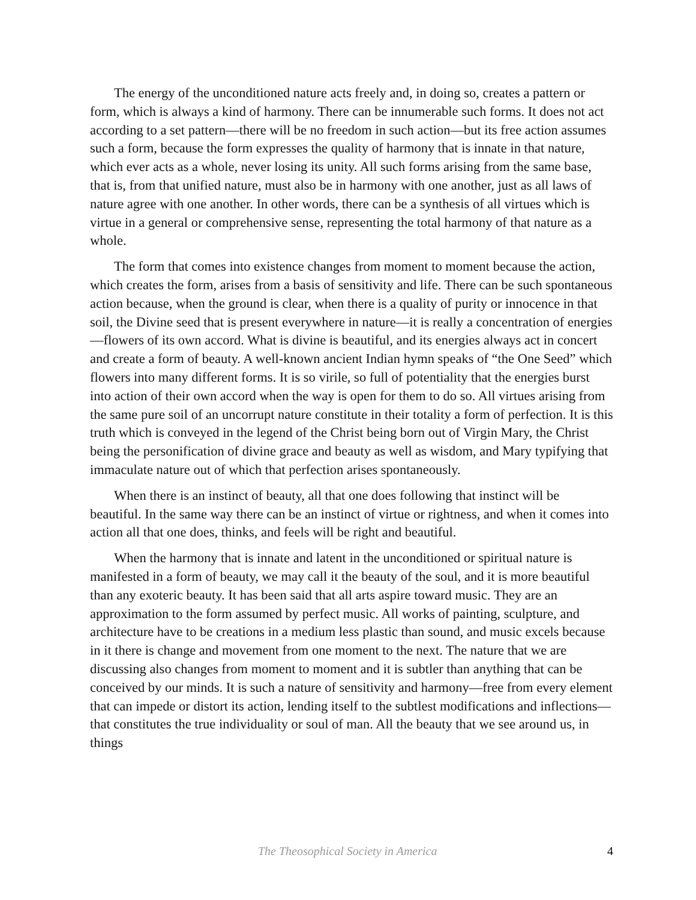The energy of the unconditioned nature acts freely and, in doing so, creates a pattern or form, which is always a kind of harmony. There can be innumerable such forms. It does not act according to a set pattern—there will be no freedom in such action—but its free action assumes such a form, because the form expresses the quality of harmony that is innate in that nature, which ever acts as a whole, never losing its unity. All such forms arising from the same base, that is, from that unified nature, must also be in harmony with one another, just as all laws of nature agree with one another. In other words, there can be a synthesis of all virtues which is virtue in a general or comprehensive sense, representing the total harmony of that nature as a whole.
The form that comes into existence changes from moment to moment because the action, which creates the form, arises from a basis of sensitivity and life. There can be such spontaneous action because, when the ground is clear, when there is a quality of purity or innocence in that soil, the Divine seed that is present everywhere in nature—it is really a concentration of energies—flowers of its own accord. What is divine is beautiful, and its energies always act in concert and create a form of beauty. A well-known ancient Indian hymn speaks of “the One Seed” which flowers into many different forms. It is so virile, so full of potentiality that the energies burst into action of their own accord when the way is open for them to do so. All virtues arising from the same pure soil of an uncorrupt nature constitute in their totality a form of perfection. It is this truth which is conveyed in the legend of the Christ being born out of Virgin Mary, the Christ being the personification of divine grace and beauty as well as wisdom, and Mary typifying that immaculate nature out of which that perfection arises spontaneously.
When there is an instinct of beauty, all that one does following that instinct will be beautiful. In the same way there can be an instinct of virtue or rightness, and when it comes into action all that one does, thinks, and feels will be right and beautiful.
When the harmony that is innate and latent in the unconditioned or spiritual nature is manifested in a form of beauty, we may call it the beauty of the soul, and it is more beautiful than any exoteric beauty. It has been said that all arts aspire toward music. They are an approximation to the form assumed by perfect music. All works of painting, sculpture, and architecture have to be creations in a medium less plastic than sound, and music excels because in it there is change and movement from one moment to the next. The nature that we are discussing also changes from moment to moment and it is subtler than anything that can be conceived by our minds. It is such a nature of sensitivity and harmony—free from every element that can impede or distort its action, lending itself to the subtlest modifications and inflections—that constitutes the true individuality or soul of man. All the beauty that we see around us, in things
The Theosophical Society in America 4